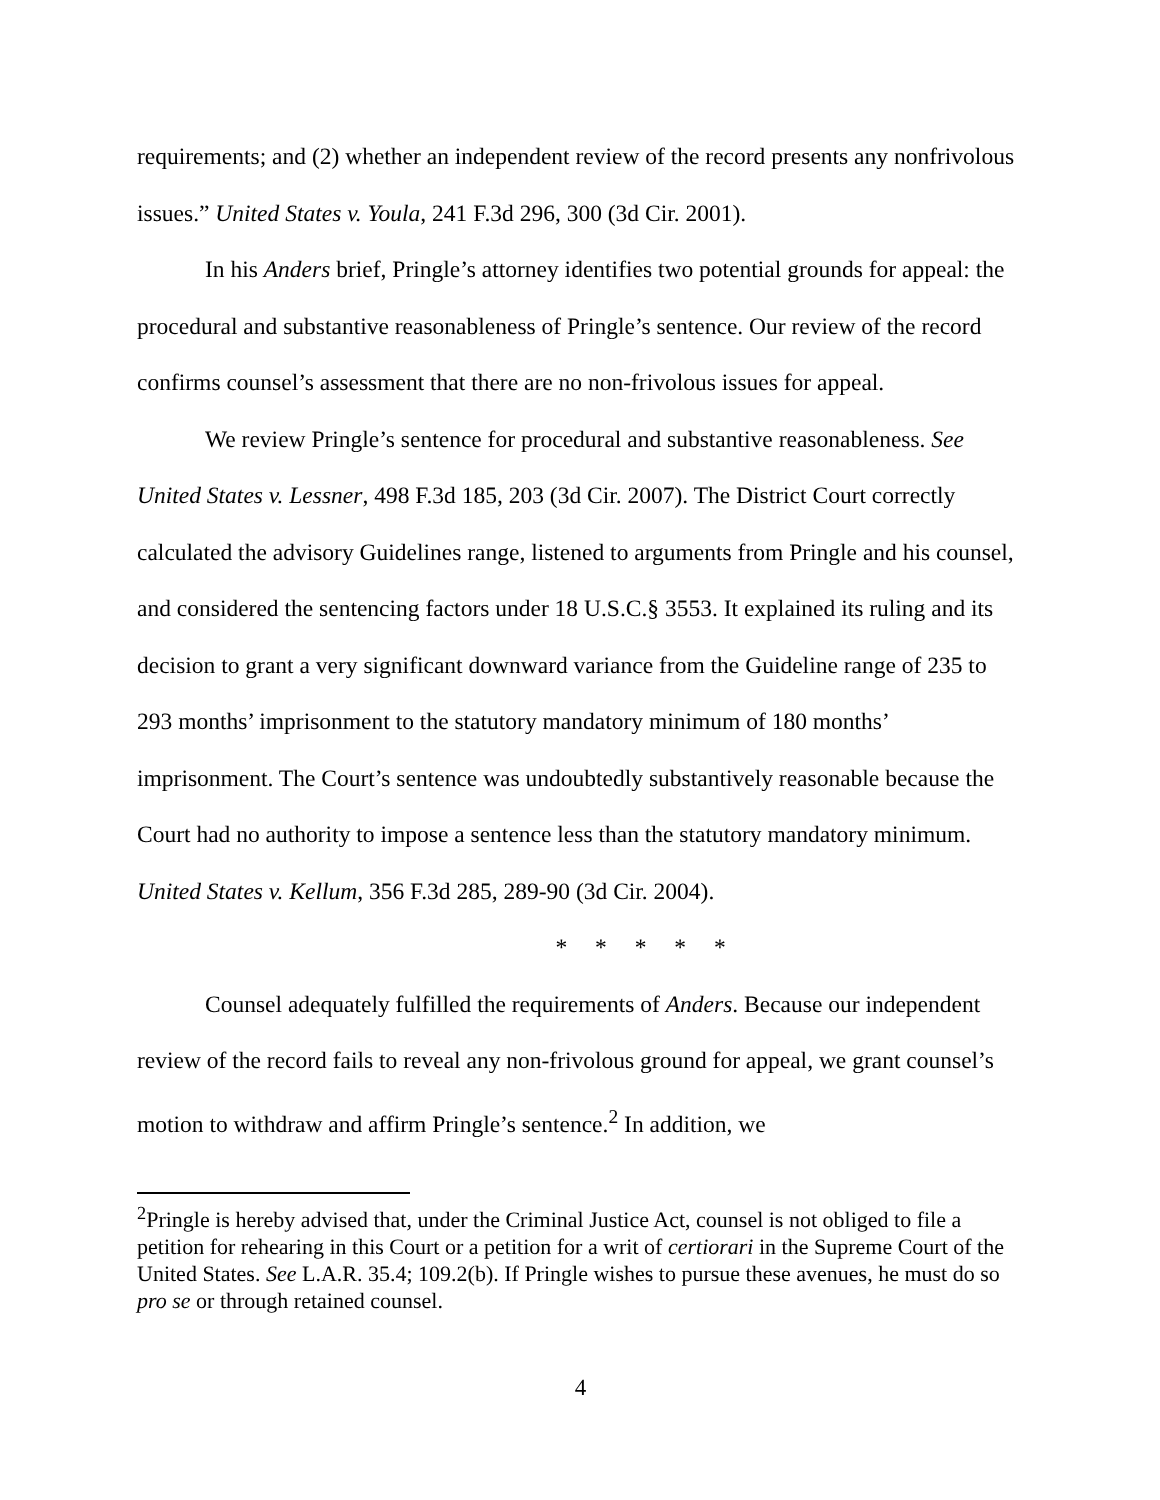requirements; and (2) whether an independent review of the record presents any nonfrivolous issues.” United States v. Youla, 241 F.3d 296, 300 (3d Cir. 2001).
In his Anders brief, Pringle’s attorney identifies two potential grounds for appeal: the procedural and substantive reasonableness of Pringle’s sentence. Our review of the record confirms counsel’s assessment that there are no non-frivolous issues for appeal.
We review Pringle’s sentence for procedural and substantive reasonableness. See United States v. Lessner, 498 F.3d 185, 203 (3d Cir. 2007). The District Court correctly calculated the advisory Guidelines range, listened to arguments from Pringle and his counsel, and considered the sentencing factors under 18 U.S.C.§ 3553. It explained its ruling and its decision to grant a very significant downward variance from the Guideline range of 235 to 293 months’ imprisonment to the statutory mandatory minimum of 180 months’ imprisonment. The Court’s sentence was undoubtedly substantively reasonable because the Court had no authority to impose a sentence less than the statutory mandatory minimum. United States v. Kellum, 356 F.3d 285, 289-90 (3d Cir. 2004).
* * * * *
Counsel adequately fulfilled the requirements of Anders. Because our independent review of the record fails to reveal any non-frivolous ground for appeal, we grant counsel’s motion to withdraw and affirm Pringle’s sentence.<sup>2</sup> In addition, we
<sup>2</sup> Pringle is hereby advised that, under the Criminal Justice Act, counsel is not obliged to file a petition for rehearing in this Court or a petition for a writ of certiorari in the Supreme Court of the United States. See L.A.R. 35.4; 109.2(b). If Pringle wishes to pursue these avenues, he must do so pro se or through retained counsel.
4